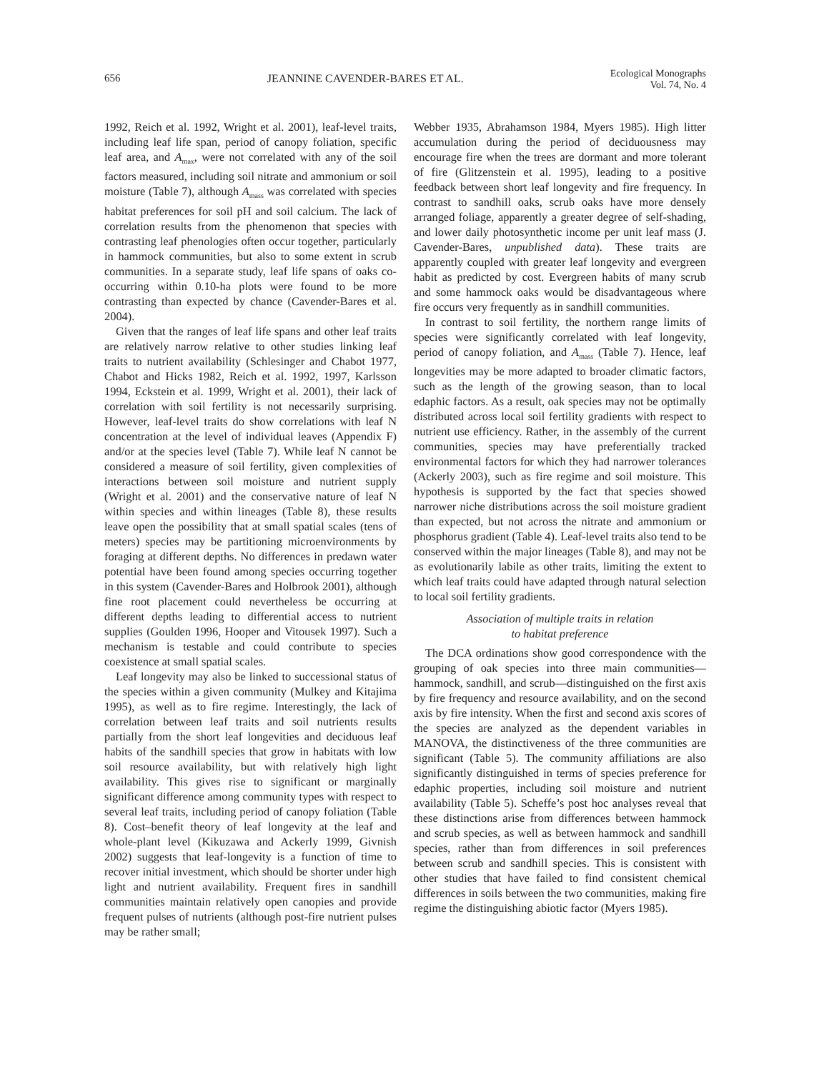656 JEANNINE CAVENDER-BARES ET AL. Ecological Monographs
Vol. 74, No. 4
1992, Reich et al. 1992, Wright et al. 2001), leaf-level traits, including leaf life span, period of canopy foliation, specific leaf area, and A<sub>max</sub>, were not correlated with any of the soil factors measured, including soil nitrate and ammonium or soil moisture (Table 7), although A<sub>mass</sub> was correlated with species habitat preferences for soil pH and soil calcium. The lack of correlation results from the phenomenon that species with contrasting leaf phenologies often occur together, particularly in hammock communities, but also to some extent in scrub communities. In a separate study, leaf life spans of oaks co-occurring within 0.10-ha plots were found to be more contrasting than expected by chance (Cavender-Bares et al. 2004).
Given that the ranges of leaf life spans and other leaf traits are relatively narrow relative to other studies linking leaf traits to nutrient availability (Schlesinger and Chabot 1977, Chabot and Hicks 1982, Reich et al. 1992, 1997, Karlsson 1994, Eckstein et al. 1999, Wright et al. 2001), their lack of correlation with soil fertility is not necessarily surprising. However, leaf-level traits do show correlations with leaf N concentration at the level of individual leaves (Appendix F) and/or at the species level (Table 7). While leaf N cannot be considered a measure of soil fertility, given complexities of interactions between soil moisture and nutrient supply (Wright et al. 2001) and the conservative nature of leaf N within species and within lineages (Table 8), these results leave open the possibility that at small spatial scales (tens of meters) species may be partitioning microenvironments by foraging at different depths. No differences in predawn water potential have been found among species occurring together in this system (Cavender-Bares and Holbrook 2001), although fine root placement could nevertheless be occurring at different depths leading to differential access to nutrient supplies (Goulden 1996, Hooper and Vitousek 1997). Such a mechanism is testable and could contribute to species coexistence at small spatial scales.
Leaf longevity may also be linked to successional status of the species within a given community (Mulkey and Kitajima 1995), as well as to fire regime. Interestingly, the lack of correlation between leaf traits and soil nutrients results partially from the short leaf longevities and deciduous leaf habits of the sandhill species that grow in habitats with low soil resource availability, but with relatively high light availability. This gives rise to significant or marginally significant difference among community types with respect to several leaf traits, including period of canopy foliation (Table 8). Cost–benefit theory of leaf longevity at the leaf and whole-plant level (Kikuzawa and Ackerly 1999, Givnish 2002) suggests that leaf-longevity is a function of time to recover initial investment, which should be shorter under high light and nutrient availability. Frequent fires in sandhill communities maintain relatively open canopies and provide frequent pulses of nutrients (although post-fire nutrient pulses may be rather small;
Webber 1935, Abrahamson 1984, Myers 1985). High litter accumulation during the period of deciduousness may encourage fire when the trees are dormant and more tolerant of fire (Glitzenstein et al. 1995), leading to a positive feedback between short leaf longevity and fire frequency. In contrast to sandhill oaks, scrub oaks have more densely arranged foliage, apparently a greater degree of self-shading, and lower daily photosynthetic income per unit leaf mass (J. Cavender-Bares, unpublished data). These traits are apparently coupled with greater leaf longevity and evergreen habit as predicted by cost. Evergreen habits of many scrub and some hammock oaks would be disadvantageous where fire occurs very frequently as in sandhill communities.
In contrast to soil fertility, the northern range limits of species were significantly correlated with leaf longevity, period of canopy foliation, and A<sub>mass</sub> (Table 7). Hence, leaf longevities may be more adapted to broader climatic factors, such as the length of the growing season, than to local edaphic factors. As a result, oak species may not be optimally distributed across local soil fertility gradients with respect to nutrient use efficiency. Rather, in the assembly of the current communities, species may have preferentially tracked environmental factors for which they had narrower tolerances (Ackerly 2003), such as fire regime and soil moisture. This hypothesis is supported by the fact that species showed narrower niche distributions across the soil moisture gradient than expected, but not across the nitrate and ammonium or phosphorus gradient (Table 4). Leaf-level traits also tend to be conserved within the major lineages (Table 8), and may not be as evolutionarily labile as other traits, limiting the extent to which leaf traits could have adapted through natural selection to local soil fertility gradients.
Association of multiple traits in relation
to habitat preference
The DCA ordinations show good correspondence with the grouping of oak species into three main communities—hammock, sandhill, and scrub—distinguished on the first axis by fire frequency and resource availability, and on the second axis by fire intensity. When the first and second axis scores of the species are analyzed as the dependent variables in MANOVA, the distinctiveness of the three communities are significant (Table 5). The community affiliations are also significantly distinguished in terms of species preference for edaphic properties, including soil moisture and nutrient availability (Table 5). Scheffe’s post hoc analyses reveal that these distinctions arise from differences between hammock and scrub species, as well as between hammock and sandhill species, rather than from differences in soil preferences between scrub and sandhill species. This is consistent with other studies that have failed to find consistent chemical differences in soils between the two communities, making fire regime the distinguishing abiotic factor (Myers 1985).